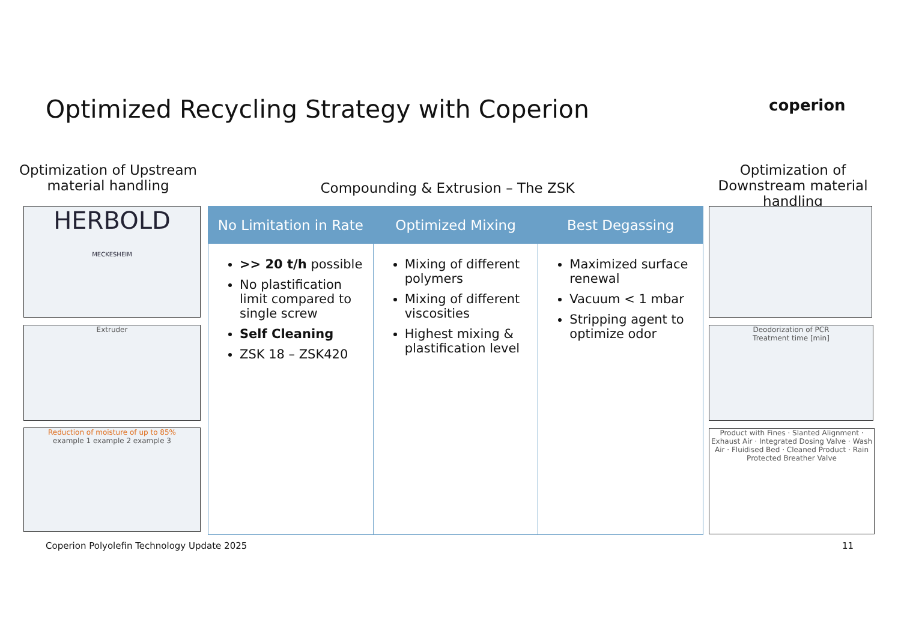Optimized Recycling Strategy with Coperion
coperion
Optimization of Upstream material handling
Compounding & Extrusion – The ZSK
Optimization of Downstream material handling
No Limitation in Rate
>> 20 t/h possible
No plastification limit compared to single screw
Self Cleaning
ZSK 18 – ZSK420
Optimized Mixing
Mixing of different polymers
Mixing of different viscosities
Highest mixing & plastification level
Best Degassing
Maximized surface renewal
Vacuum < 1 mbar
Stripping agent to optimize odor
HERBOLD
MECKESHEIM
Extruder
Reduction of moisture of up to 85%
example 1 example 2 example 3
Deodorization of PCR
Treatment time [min]
Product with Fines · Slanted Alignment · Exhaust Air · Integrated Dosing Valve · Wash Air · Fluidised Bed · Cleaned Product · Rain Protected Breather Valve
Coperion Polyolefin Technology Update 2025
11